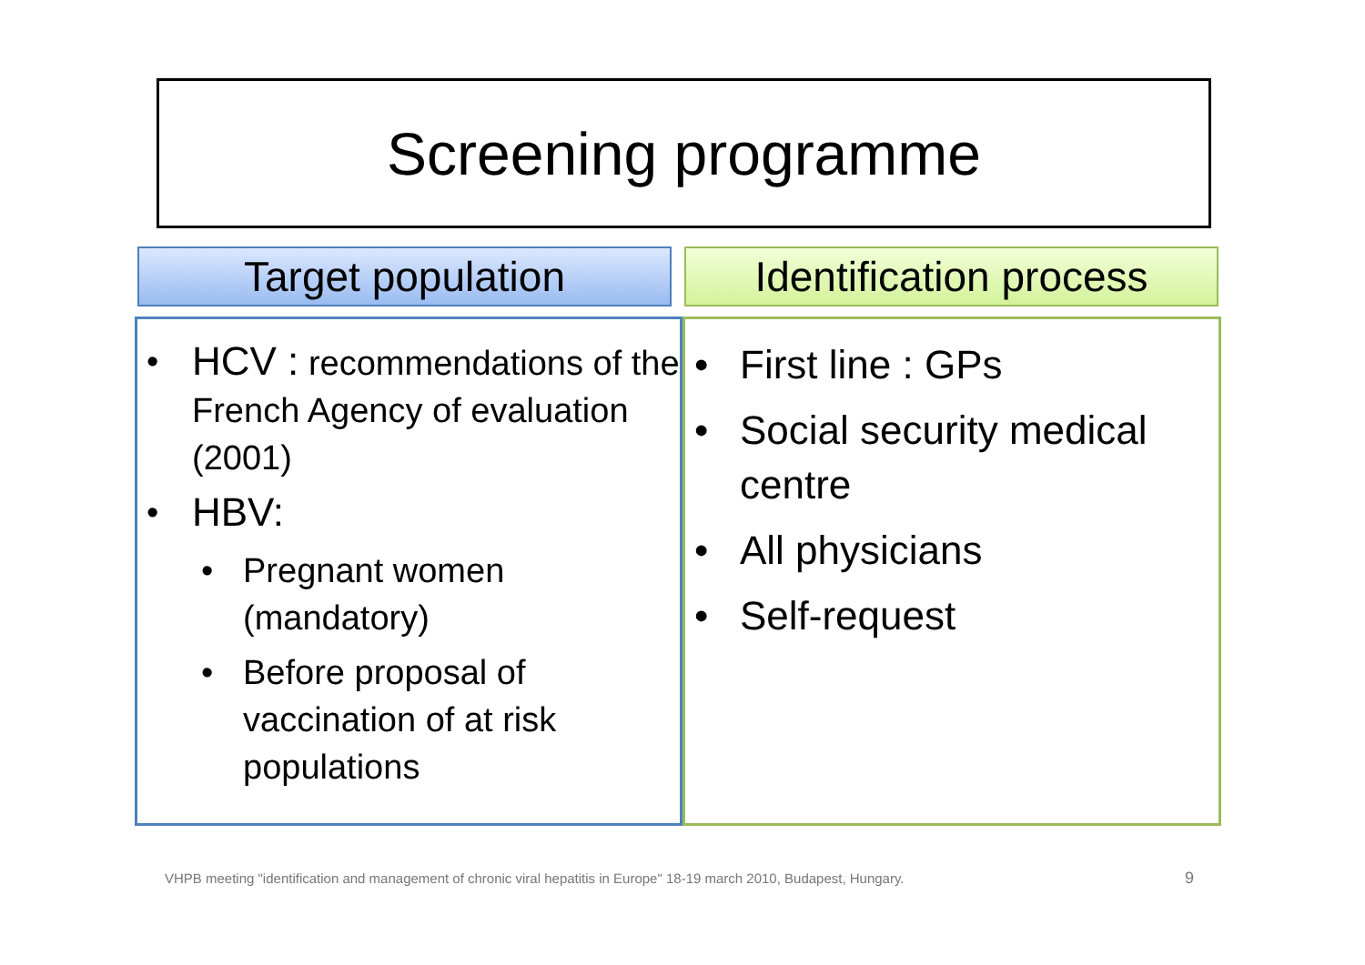Screening programme
Target population
Identification process
• HCV : recommendations of the French Agency of evaluation (2001)
• HBV:
• Pregnant women (mandatory)
• Before proposal of vaccination of at risk populations
• First line : GPs
• Social security medical centre
• All physicians
• Self-request
VHPB meeting "identification and management of chronic viral hepatitis in Europe" 18-19 march 2010, Budapest, Hungary.
9